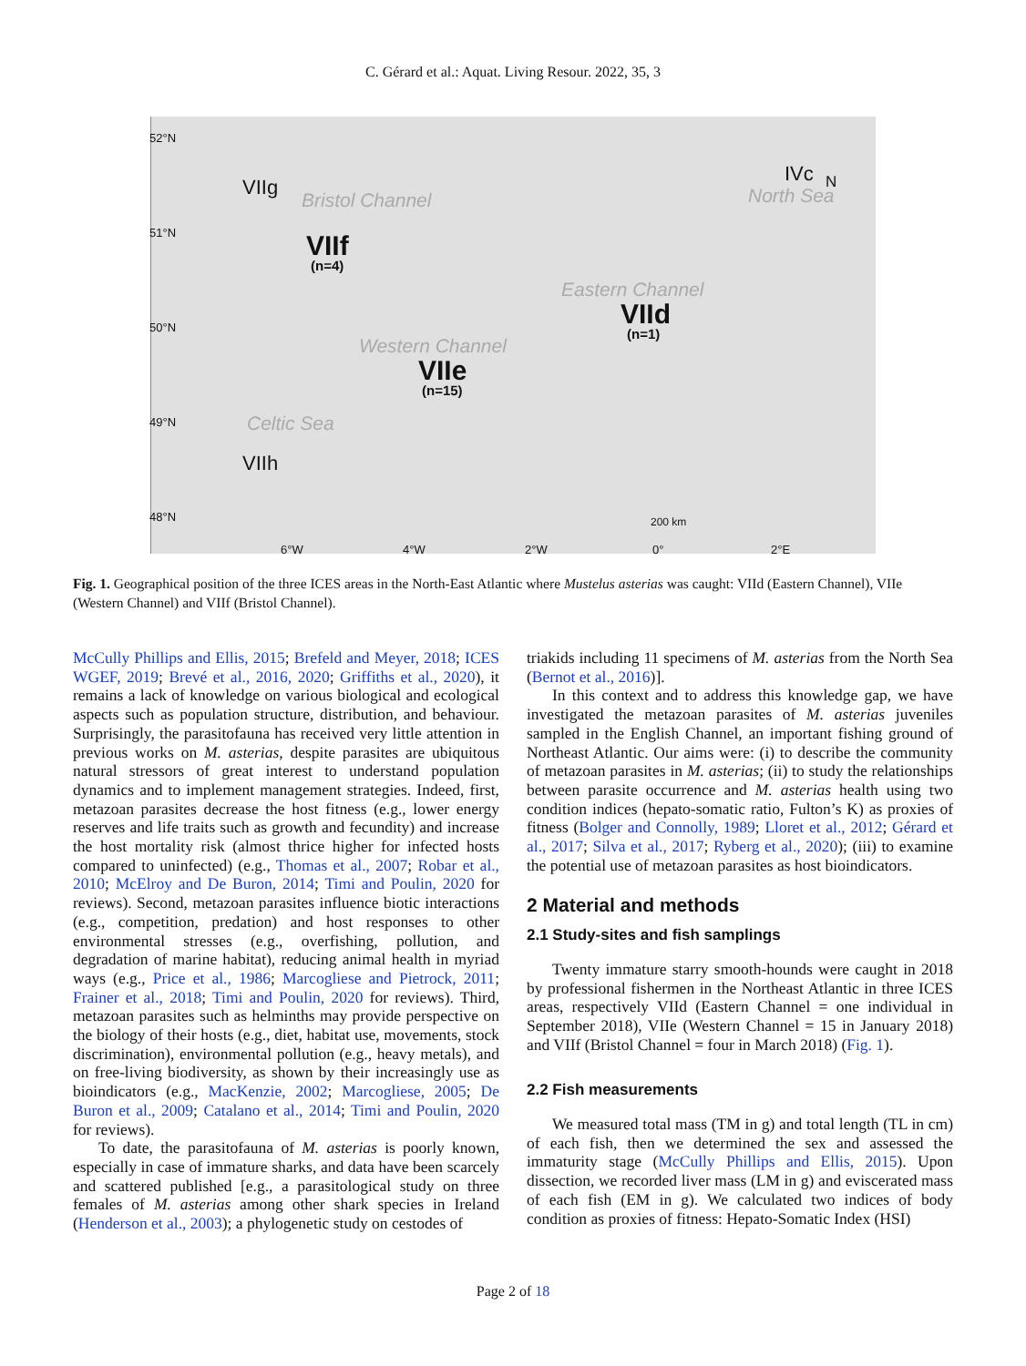C. Gérard et al.: Aquat. Living Resour. 2022, 35, 3
52°N
51°N
50°N
49°N
48°N
VIIg
Bristol Channel
VIIf
(n=4)
Eastern Channel
VIId
(n=1)
Western Channel
VIIe
(n=15)
Celtic Sea
VIIh
IVc N
North Sea
200 km
6°W 4°W 2°W 0° 2°E
Fig. 1. Geographical position of the three ICES areas in the North-East Atlantic where Mustelus asterias was caught: VIId (Eastern Channel), VIIe (Western Channel) and VIIf (Bristol Channel).
McCully Phillips and Ellis, 2015; Brefeld and Meyer, 2018; ICES WGEF, 2019; Brevé et al., 2016, 2020; Griffiths et al., 2020), it remains a lack of knowledge on various biological and ecological aspects such as population structure, distribution, and behaviour. Surprisingly, the parasitofauna has received very little attention in previous works on M. asterias, despite parasites are ubiquitous natural stressors of great interest to understand population dynamics and to implement management strategies. Indeed, first, metazoan parasites decrease the host fitness (e.g., lower energy reserves and life traits such as growth and fecundity) and increase the host mortality risk (almost thrice higher for infected hosts compared to uninfected) (e.g., Thomas et al., 2007; Robar et al., 2010; McElroy and De Buron, 2014; Timi and Poulin, 2020 for reviews). Second, metazoan parasites influence biotic interactions (e.g., competition, predation) and host responses to other environmental stresses (e.g., overfishing, pollution, and degradation of marine habitat), reducing animal health in myriad ways (e.g., Price et al., 1986; Marcogliese and Pietrock, 2011; Frainer et al., 2018; Timi and Poulin, 2020 for reviews). Third, metazoan parasites such as helminths may provide perspective on the biology of their hosts (e.g., diet, habitat use, movements, stock discrimination), environmental pollution (e.g., heavy metals), and on free-living biodiversity, as shown by their increasingly use as bioindicators (e.g., MacKenzie, 2002; Marcogliese, 2005; De Buron et al., 2009; Catalano et al., 2014; Timi and Poulin, 2020 for reviews).
To date, the parasitofauna of M. asterias is poorly known, especially in case of immature sharks, and data have been scarcely and scattered published [e.g., a parasitological study on three females of M. asterias among other shark species in Ireland (Henderson et al., 2003); a phylogenetic study on cestodes of
triakids including 11 specimens of M. asterias from the North Sea (Bernot et al., 2016)].
In this context and to address this knowledge gap, we have investigated the metazoan parasites of M. asterias juveniles sampled in the English Channel, an important fishing ground of Northeast Atlantic. Our aims were: (i) to describe the community of metazoan parasites in M. asterias; (ii) to study the relationships between parasite occurrence and M. asterias health using two condition indices (hepato-somatic ratio, Fulton’s K) as proxies of fitness (Bolger and Connolly, 1989; Lloret et al., 2012; Gérard et al., 2017; Silva et al., 2017; Ryberg et al., 2020); (iii) to examine the potential use of metazoan parasites as host bioindicators.
2 Material and methods
2.1 Study-sites and fish samplings
Twenty immature starry smooth-hounds were caught in 2018 by professional fishermen in the Northeast Atlantic in three ICES areas, respectively VIId (Eastern Channel = one individual in September 2018), VIIe (Western Channel = 15 in January 2018) and VIIf (Bristol Channel = four in March 2018) (Fig. 1).
2.2 Fish measurements
We measured total mass (TM in g) and total length (TL in cm) of each fish, then we determined the sex and assessed the immaturity stage (McCully Phillips and Ellis, 2015). Upon dissection, we recorded liver mass (LM in g) and eviscerated mass of each fish (EM in g). We calculated two indices of body condition as proxies of fitness: Hepato-Somatic Index (HSI)
Page 2 of 18